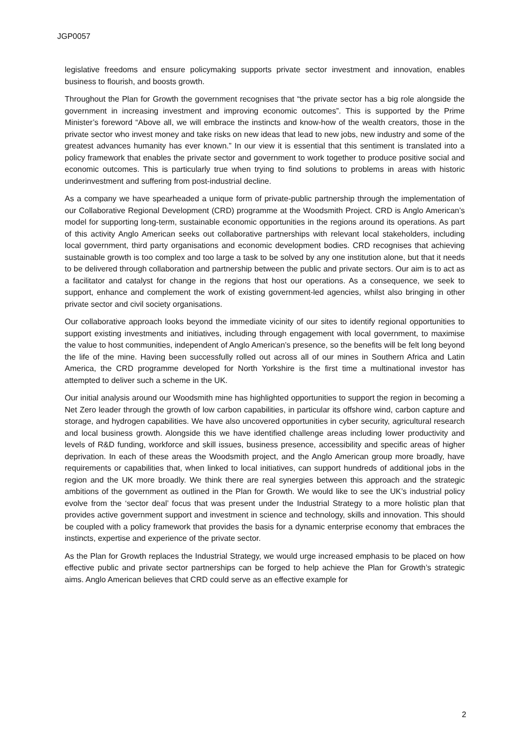JGP0057
legislative freedoms and ensure policymaking supports private sector investment and innovation, enables business to flourish, and boosts growth.
Throughout the Plan for Growth the government recognises that “the private sector has a big role alongside the government in increasing investment and improving economic outcomes”. This is supported by the Prime Minister’s foreword “Above all, we will embrace the instincts and know-how of the wealth creators, those in the private sector who invest money and take risks on new ideas that lead to new jobs, new industry and some of the greatest advances humanity has ever known.” In our view it is essential that this sentiment is translated into a policy framework that enables the private sector and government to work together to produce positive social and economic outcomes. This is particularly true when trying to find solutions to problems in areas with historic underinvestment and suffering from post-industrial decline.
As a company we have spearheaded a unique form of private-public partnership through the implementation of our Collaborative Regional Development (CRD) programme at the Woodsmith Project. CRD is Anglo American’s model for supporting long-term, sustainable economic opportunities in the regions around its operations. As part of this activity Anglo American seeks out collaborative partnerships with relevant local stakeholders, including local government, third party organisations and economic development bodies. CRD recognises that achieving sustainable growth is too complex and too large a task to be solved by any one institution alone, but that it needs to be delivered through collaboration and partnership between the public and private sectors. Our aim is to act as a facilitator and catalyst for change in the regions that host our operations. As a consequence, we seek to support, enhance and complement the work of existing government-led agencies, whilst also bringing in other private sector and civil society organisations.
Our collaborative approach looks beyond the immediate vicinity of our sites to identify regional opportunities to support existing investments and initiatives, including through engagement with local government, to maximise the value to host communities, independent of Anglo American’s presence, so the benefits will be felt long beyond the life of the mine. Having been successfully rolled out across all of our mines in Southern Africa and Latin America, the CRD programme developed for North Yorkshire is the first time a multinational investor has attempted to deliver such a scheme in the UK.
Our initial analysis around our Woodsmith mine has highlighted opportunities to support the region in becoming a Net Zero leader through the growth of low carbon capabilities, in particular its offshore wind, carbon capture and storage, and hydrogen capabilities. We have also uncovered opportunities in cyber security, agricultural research and local business growth. Alongside this we have identified challenge areas including lower productivity and levels of R&D funding, workforce and skill issues, business presence, accessibility and specific areas of higher deprivation. In each of these areas the Woodsmith project, and the Anglo American group more broadly, have requirements or capabilities that, when linked to local initiatives, can support hundreds of additional jobs in the region and the UK more broadly. We think there are real synergies between this approach and the strategic ambitions of the government as outlined in the Plan for Growth. We would like to see the UK’s industrial policy evolve from the ‘sector deal’ focus that was present under the Industrial Strategy to a more holistic plan that provides active government support and investment in science and technology, skills and innovation. This should be coupled with a policy framework that provides the basis for a dynamic enterprise economy that embraces the instincts, expertise and experience of the private sector.
As the Plan for Growth replaces the Industrial Strategy, we would urge increased emphasis to be placed on how effective public and private sector partnerships can be forged to help achieve the Plan for Growth’s strategic aims. Anglo American believes that CRD could serve as an effective example for
2